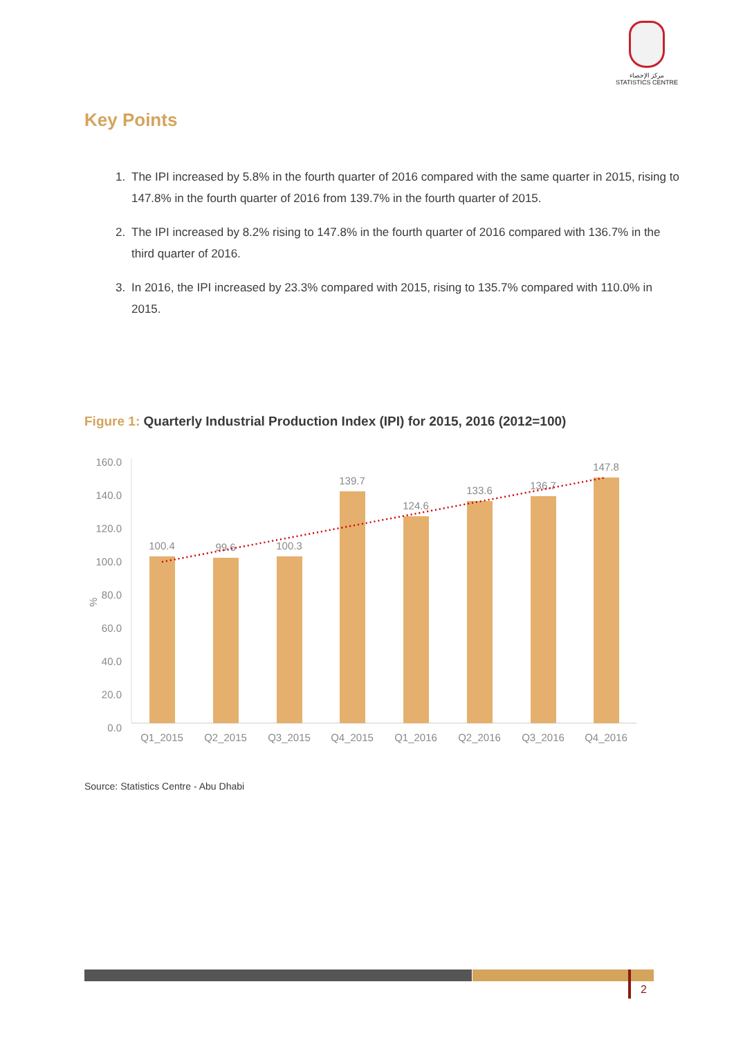مركز الإحصاء
STATISTICS CENTRE
Key Points
1. The IPI increased by 5.8% in the fourth quarter of 2016 compared with the same quarter in 2015, rising to 147.8% in the fourth quarter of 2016 from 139.7% in the fourth quarter of 2015.
2. The IPI increased by 8.2% rising to 147.8% in the fourth quarter of 2016 compared with 136.7% in the third quarter of 2016.
3. In 2016, the IPI increased by 23.3% compared with 2015, rising to 135.7% compared with 110.0% in 2015.
Figure 1: Quarterly Industrial Production Index (IPI) for 2015, 2016 (2012=100)
160.0
140.0
120.0
100.0
80.0
60.0
40.0
20.0
0.0
%
100.4
99.6
100.3
139.7
124.6
133.6
136.7
147.8
Q1_2015
Q2_2015
Q3_2015
Q4_2015
Q1_2016
Q2_2016
Q3_2016
Q4_2016
Source: Statistics Centre - Abu Dhabi
2